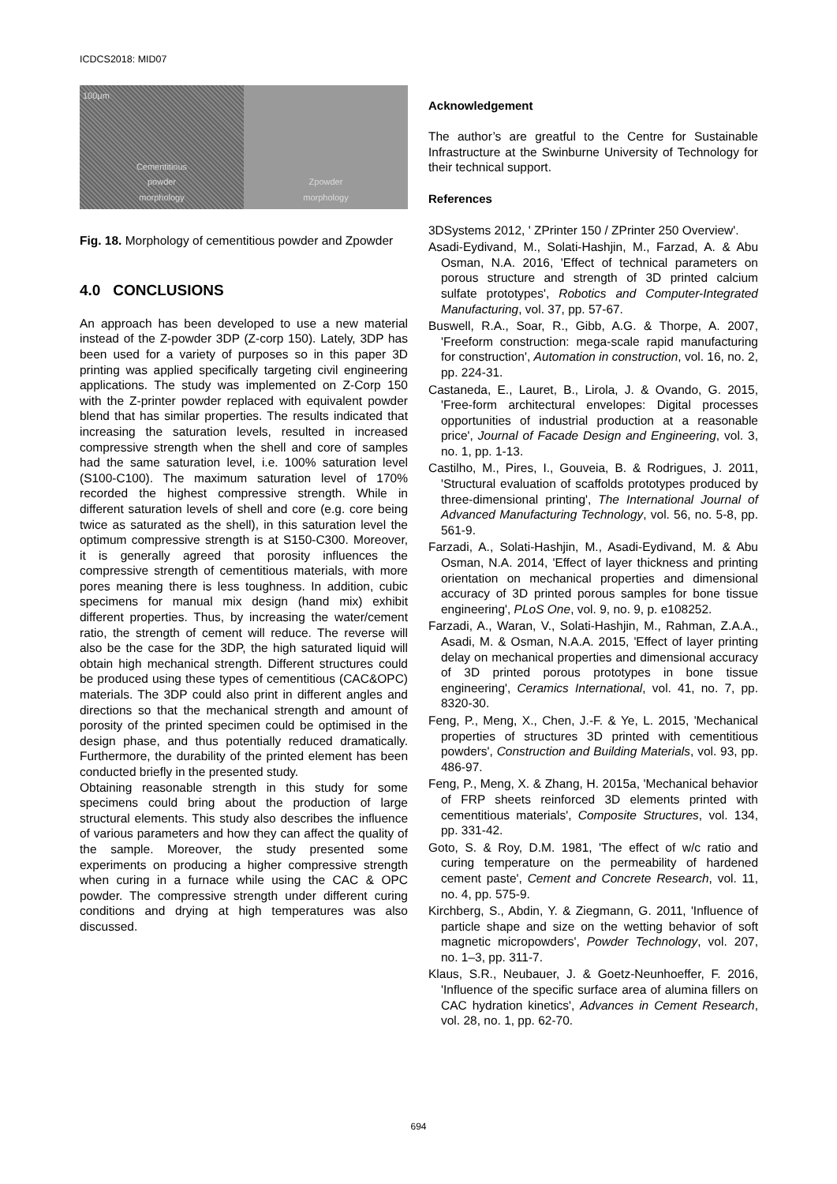ICDCS2018: MID07
100μm
Cementitious
powder
morphology
Zpowder
morphology
Fig. 18. Morphology of cementitious powder and Zpowder
4.0 CONCLUSIONS
An approach has been developed to use a new material instead of the Z-powder 3DP (Z-corp 150). Lately, 3DP has been used for a variety of purposes so in this paper 3D printing was applied specifically targeting civil engineering applications. The study was implemented on Z-Corp 150 with the Z-printer powder replaced with equivalent powder blend that has similar properties. The results indicated that increasing the saturation levels, resulted in increased compressive strength when the shell and core of samples had the same saturation level, i.e. 100% saturation level (S100-C100). The maximum saturation level of 170% recorded the highest compressive strength. While in different saturation levels of shell and core (e.g. core being twice as saturated as the shell), in this saturation level the optimum compressive strength is at S150-C300. Moreover, it is generally agreed that porosity influences the compressive strength of cementitious materials, with more pores meaning there is less toughness. In addition, cubic specimens for manual mix design (hand mix) exhibit different properties. Thus, by increasing the water/cement ratio, the strength of cement will reduce. The reverse will also be the case for the 3DP, the high saturated liquid will obtain high mechanical strength. Different structures could be produced using these types of cementitious (CAC&OPC) materials. The 3DP could also print in different angles and directions so that the mechanical strength and amount of porosity of the printed specimen could be optimised in the design phase, and thus potentially reduced dramatically. Furthermore, the durability of the printed element has been conducted briefly in the presented study.
Obtaining reasonable strength in this study for some specimens could bring about the production of large structural elements. This study also describes the influence of various parameters and how they can affect the quality of the sample. Moreover, the study presented some experiments on producing a higher compressive strength when curing in a furnace while using the CAC & OPC powder. The compressive strength under different curing conditions and drying at high temperatures was also discussed.
Acknowledgement
The author’s are greatful to the Centre for Sustainable Infrastructure at the Swinburne University of Technology for their technical support.
References
3DSystems 2012, ' ZPrinter 150 / ZPrinter 250 Overview'.
Asadi-Eydivand, M., Solati-Hashjin, M., Farzad, A. & Abu Osman, N.A. 2016, 'Effect of technical parameters on porous structure and strength of 3D printed calcium sulfate prototypes', Robotics and Computer-Integrated Manufacturing, vol. 37, pp. 57-67.
Buswell, R.A., Soar, R., Gibb, A.G. & Thorpe, A. 2007, 'Freeform construction: mega-scale rapid manufacturing for construction', Automation in construction, vol. 16, no. 2, pp. 224-31.
Castaneda, E., Lauret, B., Lirola, J. & Ovando, G. 2015, 'Free-form architectural envelopes: Digital processes opportunities of industrial production at a reasonable price', Journal of Facade Design and Engineering, vol. 3, no. 1, pp. 1-13.
Castilho, M., Pires, I., Gouveia, B. & Rodrigues, J. 2011, 'Structural evaluation of scaffolds prototypes produced by three-dimensional printing', The International Journal of Advanced Manufacturing Technology, vol. 56, no. 5-8, pp. 561-9.
Farzadi, A., Solati-Hashjin, M., Asadi-Eydivand, M. & Abu Osman, N.A. 2014, 'Effect of layer thickness and printing orientation on mechanical properties and dimensional accuracy of 3D printed porous samples for bone tissue engineering', PLoS One, vol. 9, no. 9, p. e108252.
Farzadi, A., Waran, V., Solati-Hashjin, M., Rahman, Z.A.A., Asadi, M. & Osman, N.A.A. 2015, 'Effect of layer printing delay on mechanical properties and dimensional accuracy of 3D printed porous prototypes in bone tissue engineering', Ceramics International, vol. 41, no. 7, pp. 8320-30.
Feng, P., Meng, X., Chen, J.-F. & Ye, L. 2015, 'Mechanical properties of structures 3D printed with cementitious powders', Construction and Building Materials, vol. 93, pp. 486-97.
Feng, P., Meng, X. & Zhang, H. 2015a, 'Mechanical behavior of FRP sheets reinforced 3D elements printed with cementitious materials', Composite Structures, vol. 134, pp. 331-42.
Goto, S. & Roy, D.M. 1981, 'The effect of w/c ratio and curing temperature on the permeability of hardened cement paste', Cement and Concrete Research, vol. 11, no. 4, pp. 575-9.
Kirchberg, S., Abdin, Y. & Ziegmann, G. 2011, 'Influence of particle shape and size on the wetting behavior of soft magnetic micropowders', Powder Technology, vol. 207, no. 1–3, pp. 311-7.
Klaus, S.R., Neubauer, J. & Goetz-Neunhoeffer, F. 2016, 'Influence of the specific surface area of alumina fillers on CAC hydration kinetics', Advances in Cement Research, vol. 28, no. 1, pp. 62-70.
694